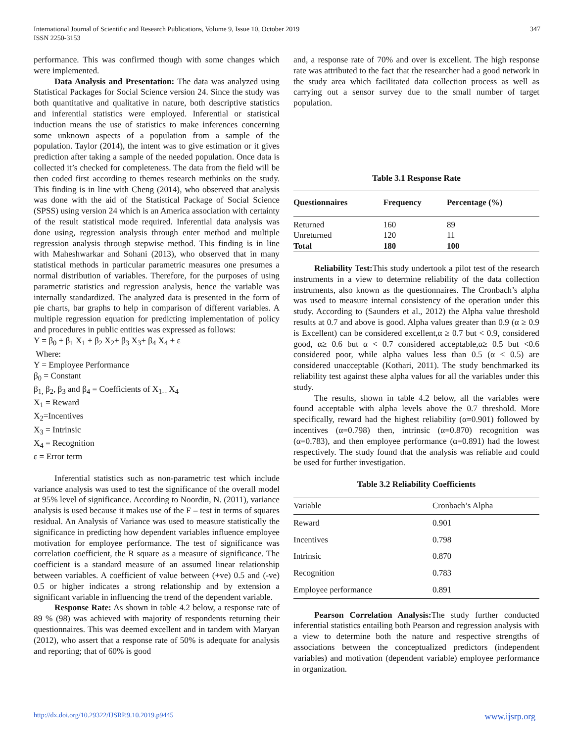International Journal of Scientific and Research Publications, Volume 9, Issue 10, October 2019
ISSN 2250-3153
347
performance. This was confirmed though with some changes which were implemented.
Data Analysis and Presentation: The data was analyzed using Statistical Packages for Social Science version 24. Since the study was both quantitative and qualitative in nature, both descriptive statistics and inferential statistics were employed. Inferential or statistical induction means the use of statistics to make inferences concerning some unknown aspects of a population from a sample of the population. Taylor (2014), the intent was to give estimation or it gives prediction after taking a sample of the needed population. Once data is collected it’s checked for completeness. The data from the field will be then coded first according to themes research methinks on the study. This finding is in line with Cheng (2014), who observed that analysis was done with the aid of the Statistical Package of Social Science (SPSS) using version 24 which is an America association with certainty of the result statistical mode required. Inferential data analysis was done using, regression analysis through enter method and multiple regression analysis through stepwise method. This finding is in line with Maheshwarkar and Sohani (2013), who observed that in many statistical methods in particular parametric measures one presumes a normal distribution of variables. Therefore, for the purposes of using parametric statistics and regression analysis, hence the variable was internally standardized. The analyzed data is presented in the form of pie charts, bar graphs to help in comparison of different variables. A multiple regression equation for predicting implementation of policy and procedures in public entities was expressed as follows:
Y = β<sub>0</sub> + β<sub>1</sub> X<sub>1</sub> + β<sub>2</sub> X<sub>2</sub>+ β<sub>3</sub> X<sub>3</sub>+ β<sub>4</sub> X<sub>4</sub> + ε
Where:
Y = Employee Performance
β<sub>0</sub> = Constant
β<sub>1,</sub> β<sub>2</sub>, β<sub>3</sub> and β<sub>4</sub> = Coefficients of X<sub>1--</sub> X<sub>4</sub>
X<sub>1</sub> = Reward
X<sub>2</sub>=Incentives
X<sub>3</sub> = Intrinsic
X<sub>4</sub> = Recognition
ε = Error term
Inferential statistics such as non-parametric test which include variance analysis was used to test the significance of the overall model at 95% level of significance. According to Noordin, N. (2011), variance analysis is used because it makes use of the F – test in terms of squares residual. An Analysis of Variance was used to measure statistically the significance in predicting how dependent variables influence employee motivation for employee performance. The test of significance was correlation coefficient, the R square as a measure of significance. The coefficient is a standard measure of an assumed linear relationship between variables. A coefficient of value between (+ve) 0.5 and (-ve) 0.5 or higher indicates a strong relationship and by extension a significant variable in influencing the trend of the dependent variable.
Response Rate: As shown in table 4.2 below, a response rate of 89 % (98) was achieved with majority of respondents returning their questionnaires. This was deemed excellent and in tandem with Maryan (2012), who assert that a response rate of 50% is adequate for analysis and reporting; that of 60% is good
and, a response rate of 70% and over is excellent. The high response rate was attributed to the fact that the researcher had a good network in the study area which facilitated data collection process as well as carrying out a sensor survey due to the small number of target population.
Table 3.1 Response Rate
| Questionnaires | Frequency | Percentage (%) |
| --- | --- | --- |
| Returned | 160 | 89 |
| Unreturned | 120 | 11 |
| Total | 180 | 100 |
Reliability Test: This study undertook a pilot test of the research instruments in a view to determine reliability of the data collection instruments, also known as the questionnaires. The Cronbach’s alpha was used to measure internal consistency of the operation under this study. According to (Saunders et al., 2012) the Alpha value threshold results at 0.7 and above is good. Alpha values greater than 0.9 (α ≥ 0.9 is Excellent) can be considered excellent,α ≥ 0.7 but < 0.9, considered good, α≥ 0.6 but α < 0.7 considered acceptable,α≥ 0.5 but <0.6 considered poor, while alpha values less than 0.5 (α < 0.5) are considered unacceptable (Kothari, 2011). The study benchmarked its reliability test against these alpha values for all the variables under this study.
The results, shown in table 4.2 below, all the variables were found acceptable with alpha levels above the 0.7 threshold. More specifically, reward had the highest reliability (α=0.901) followed by incentives (α=0.798) then, intrinsic (α=0.870) recognition was (α=0.783), and then employee performance (α=0.891) had the lowest respectively. The study found that the analysis was reliable and could be used for further investigation.
Table 3.2 Reliability Coefficients
| Variable | Cronbach’s Alpha |
| Reward | 0.901 |
| Incentives | 0.798 |
| Intrinsic | 0.870 |
| Recognition | 0.783 |
| Employee performance | 0.891 |
Pearson Correlation Analysis: The study further conducted inferential statistics entailing both Pearson and regression analysis with a view to determine both the nature and respective strengths of associations between the conceptualized predictors (independent variables) and motivation (dependent variable) employee performance in organization.
http://dx.doi.org/10.29322/IJSRP.9.10.2019.p9445 www.ijsrp.org